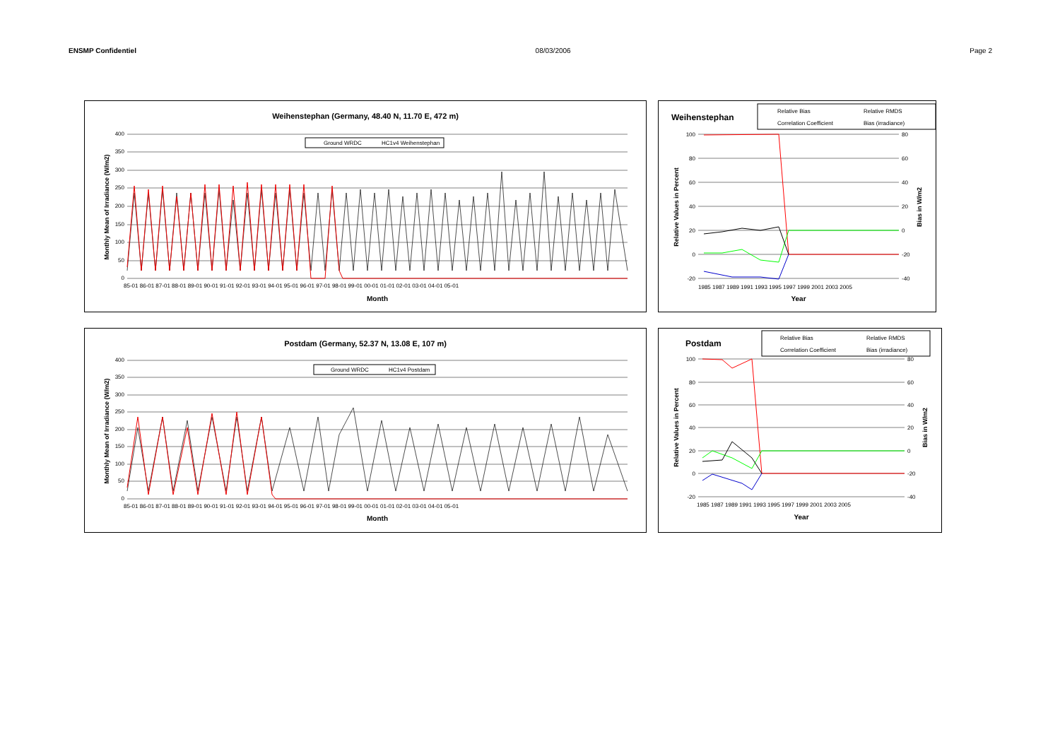ENSMP Confidentiel 08/03/2006 Page 2
Weihenstephan (Germany, 48.40 N, 11.70 E, 472 m)
Ground WRDC
HC1v4 Weihenstephan
400
350
300
250
200
150
100
50
0
85-01 86-01 87-01 88-01 89-01 90-01 91-01 92-01 93-01 94-01 95-01 96-01 97-01 98-01 99-01 00-01 01-01 02-01 03-01 04-01 05-01
Month
Monthly Mean of Irradiance (W/m2)
Weihenstephan
Relative Bias
Relative RMDS
Correlation Coefficient
Bias (irradiance)
100
80
60
40
20
0
-20
80
60
40
20
0
-20
-40
1985 1987 1989 1991 1993 1995 1997 1999 2001 2003 2005
Year
Relative Values in Percent
Bias in W/m2
Postdam (Germany, 52.37 N, 13.08 E, 107 m)
Ground WRDC
HC1v4 Postdam
400
350
300
250
200
150
100
50
0
85-01 86-01 87-01 88-01 89-01 90-01 91-01 92-01 93-01 94-01 95-01 96-01 97-01 98-01 99-01 00-01 01-01 02-01 03-01 04-01 05-01
Month
Monthly Mean of Irradiance (W/m2)
Postdam
Relative Bias
Relative RMDS
Correlation Coefficient
Bias (irradiance)
100
80
60
40
20
0
-20
80
60
40
20
0
-20
-40
1985 1987 1989 1991 1993 1995 1997 1999 2001 2003 2005
Year
Relative Values in Percent
Bias in W/m2